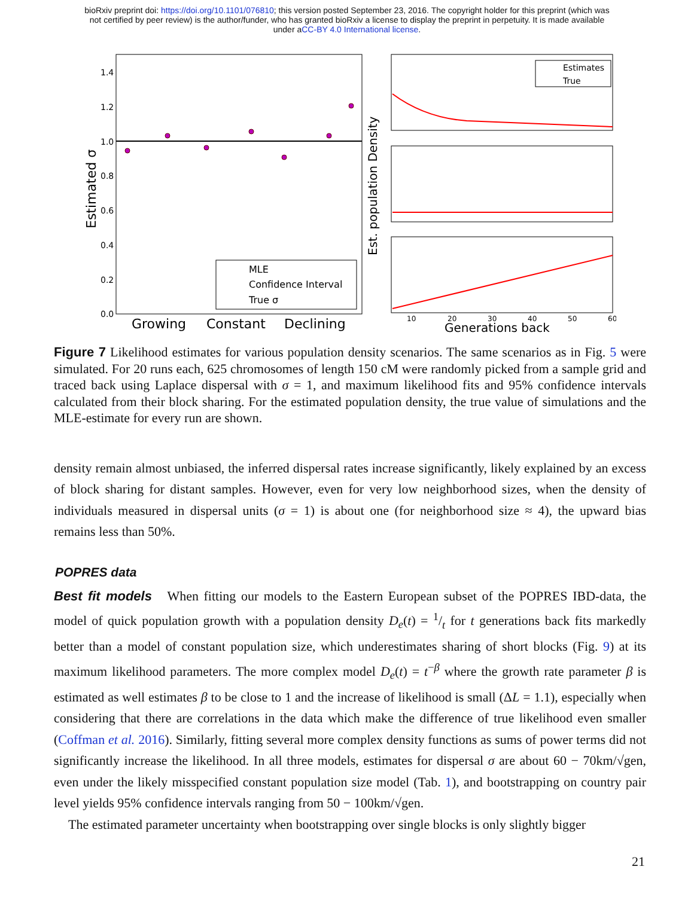bioRxiv preprint doi: https://doi.org/10.1101/076810; this version posted September 23, 2016. The copyright holder for this preprint (which was
not certified by peer review) is the author/funder, who has granted bioRxiv a license to display the preprint in perpetuity. It is made available
under aCC-BY 4.0 International license.
1.4
1.2
1.0
0.8
0.6
0.4
0.2
0.0
Estimated σ
MLE
Confidence Interval
True σ
Growing
Constant
Declining
Est. population Density
Estimates
True
10
20
30
40
50
60
Generations back
Figure 7 Likelihood estimates for various population density scenarios. The same scenarios as in Fig. 5 were simulated. For 20 runs each, 625 chromosomes of length 150 cM were randomly picked from a sample grid and traced back using Laplace dispersal with σ = 1, and maximum likelihood fits and 95% confidence intervals calculated from their block sharing. For the estimated population density, the true value of simulations and the MLE-estimate for every run are shown.
density remain almost unbiased, the inferred dispersal rates increase significantly, likely explained by an excess of block sharing for distant samples. However, even for very low neighborhood sizes, when the density of individuals measured in dispersal units (σ = 1) is about one (for neighborhood size ≈ 4), the upward bias remains less than 50%.
POPRES data
Best fit models When fitting our models to the Eastern European subset of the POPRES IBD-data, the model of quick population growth with a population density D<sub>e</sub>(t) = 1/t for t generations back fits markedly better than a model of constant population size, which underestimates sharing of short blocks (Fig. 9) at its maximum likelihood parameters. The more complex model D<sub>e</sub>(t) = t<sup>−β</sup> where the growth rate parameter β is estimated as well estimates β to be close to 1 and the increase of likelihood is small (ΔL = 1.1), especially when considering that there are correlations in the data which make the difference of true likelihood even smaller (Coffman et al. 2016). Similarly, fitting several more complex density functions as sums of power terms did not significantly increase the likelihood. In all three models, estimates for dispersal σ are about 60 − 70km/√gen, even under the likely misspecified constant population size model (Tab. 1), and bootstrapping on country pair level yields 95% confidence intervals ranging from 50 − 100km/√gen.
The estimated parameter uncertainty when bootstrapping over single blocks is only slightly bigger
21